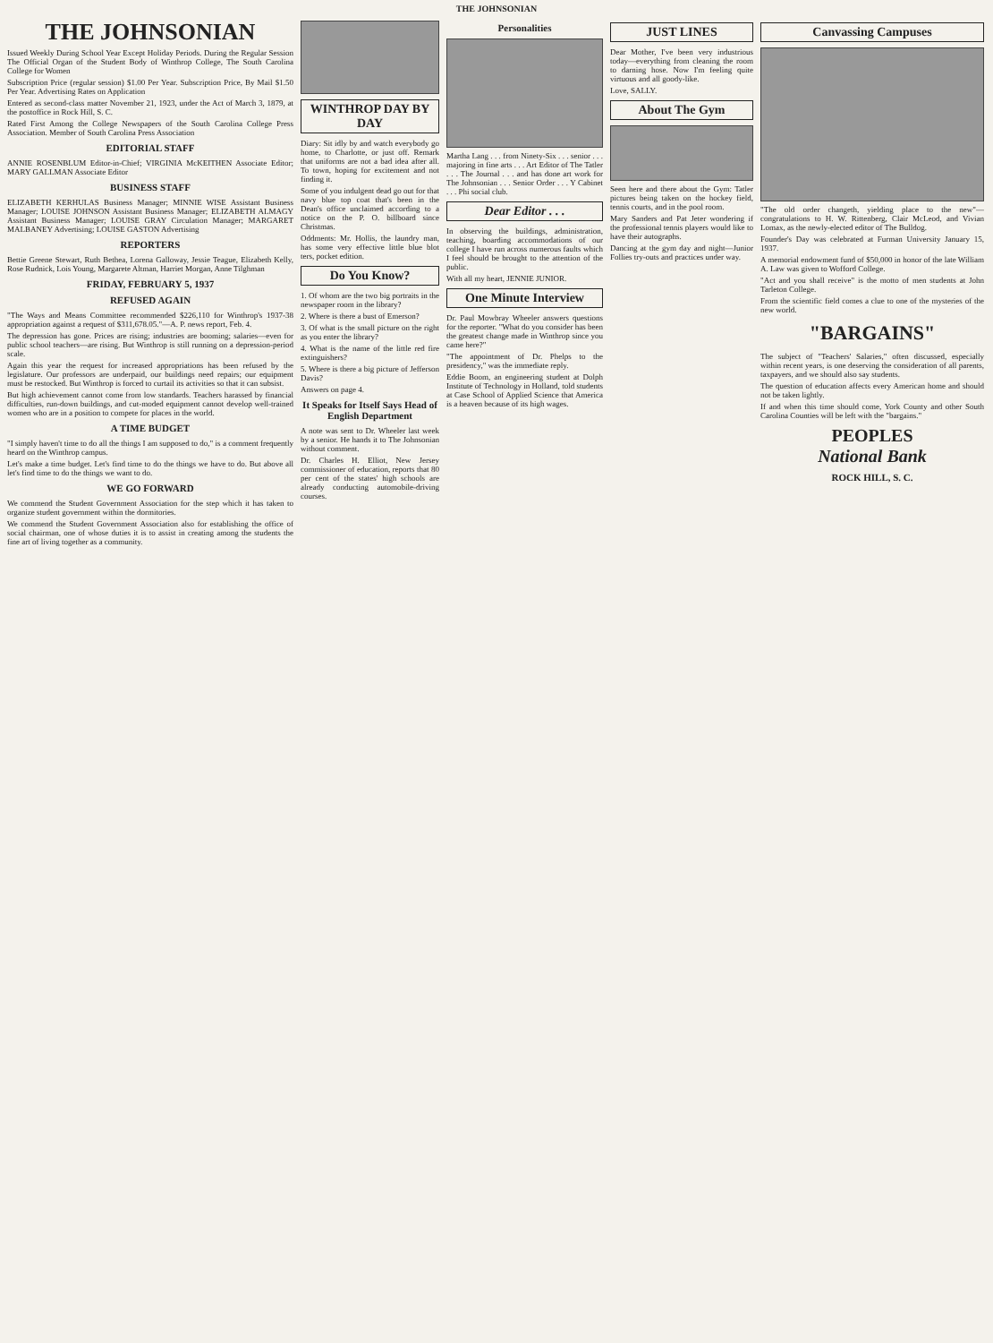THE JOHNSONIAN
THE JOHNSONIAN
Issued Weekly During School Year Except Holiday Periods. During the Regular Session The Official Organ of the Student Body of Winthrop College, The South Carolina College for Women
Subscription Price (regular session) $1.00 Per Year. Subscription Price, By Mail $1.50 Per Year. Advertising Rates on Application
Entered as second-class matter November 21, 1923, under the Act of March 3, 1879, at the postoffice in Rock Hill, S. C.
Rated First Among the College Newspapers of the South Carolina College Press Association. Member of South Carolina Press Association
EDITORIAL STAFF
ANNIE ROSENBLUM Editor-in-Chief; VIRGINIA McKEITHEN Associate Editor; MARY GALLMAN Associate Editor
BUSINESS STAFF
ELIZABETH KERHULAS Business Manager; MINNIE WISE Assistant Business Manager; LOUISE JOHNSON Assistant Business Manager; ELIZABETH ALMAGY Assistant Business Manager; LOUISE GRAY Circulation Manager; MARGARET MALBANEY Advertising; LOUISE GASTON Advertising
REPORTERS
Bettie Greene Stewart, Ruth Bethea, Lorena Galloway, Jessie Teague, Elizabeth Kelly, Rose Rudnick, Lois Young, Margarete Altman, Harriet Morgan, Anne Tilghman
FRIDAY, FEBRUARY 5, 1937
REFUSED AGAIN
"The Ways and Means Committee recommended $226,110 for Winthrop's 1937-38 appropriation against a request of $311,678.05."—A. P. news report, Feb. 4.
The depression has gone. Prices are rising; industries are booming; salaries—even for public school teachers—are rising. But Winthrop is still running on a depression-period scale.
Again this year the request for increased appropriations has been refused by the legislature. Our professors are underpaid, our buildings need repairs; our equipment must be restocked. But Winthrop is forced to curtail its activities so that it can subsist.
But high achievement cannot come from low standards. Teachers harassed by financial difficulties, run-down buildings, and cut-moded equipment cannot develop well-trained women who are in a position to compete for places in the world.
A TIME BUDGET
"I simply haven't time to do all the things I am supposed to do," is a comment frequently heard on the Winthrop campus.
Let's make a time budget. Let's find time to do the things we have to do. But above all let's find time to do the things we want to do.
WE GO FORWARD
We commend the Student Government Association for the step which it has taken to organize student government within the dormitories.
We commend the Student Government Association also for establishing the office of social chairman, one of whose duties it is to assist in creating among the students the fine art of living together as a community.
WINTHROP DAY BY DAY
Diary: Sit idly by and watch everybody go home, to Charlotte, or just off. Remark that uniforms are not a bad idea after all. To town, hoping for excitement and not finding it.
Some of you indulgent dead go out for that navy blue top coat that's been in the Dean's office unclaimed according to a notice on the P. O. billboard since Christmas.
Oddments: Mr. Hollis, the laundry man, has some very effective little blue blot ters, pocket edition.
Do You Know?
1. Of whom are the two big portraits in the newspaper room in the library?
2. Where is there a bust of Emerson?
3. Of what is the small picture on the right as you enter the library?
4. What is the name of the little red fire extinguishers?
5. Where is there a big picture of Jefferson Davis?
Answers on page 4.
It Speaks for Itself Says Head of English Department
A note was sent to Dr. Wheeler last week by a senior. He hands it to The Johnsonian without comment.
Dr. Charles H. Elliot, New Jersey commissioner of education, reports that 80 per cent of the states' high schools are already conducting automobile-driving courses.
Personalities
Martha Lang . . . from Ninety-Six . . . senior . . . majoring in fine arts . . . Art Editor of The Tatler . . . The Journal . . . and has done art work for The Johnsonian . . . Senior Order . . . Y Cabinet . . . Phi social club.
Dear Editor . . .
In observing the buildings, administration, teaching, boarding accommodations of our college I have run across numerous faults which I feel should be brought to the attention of the public.
With all my heart, JENNIE JUNIOR.
One Minute Interview
Dr. Paul Mowbray Wheeler answers questions for the reporter. "What do you consider has been the greatest change made in Winthrop since you came here?"
"The appointment of Dr. Phelps to the presidency," was the immediate reply.
Eddie Boom, an engineering student at Dolph Institute of Technology in Holland, told students at Case School of Applied Science that America is a heaven because of its high wages.
JUST LINES
Dear Mother, I've been very industrious today—everything from cleaning the room to darning hose. Now I'm feeling quite virtuous and all goody-like.
Love, SALLY.
About The Gym
Seen here and there about the Gym: Tatler pictures being taken on the hockey field, tennis courts, and in the pool room.
Mary Sanders and Pat Jeter wondering if the professional tennis players would like to have their autographs.
Dancing at the gym day and night—Junior Follies try-outs and practices under way.
Canvassing Campuses
"The old order changeth, yielding place to the new"—congratulations to H. W. Rittenberg, Clair McLeod, and Vivian Lomax, as the newly-elected editor of The Bulldog.
Founder's Day was celebrated at Furman University January 15, 1937.
A memorial endowment fund of $50,000 in honor of the late William A. Law was given to Wofford College.
"Act and you shall receive" is the motto of men students at John Tarleton College.
From the scientific field comes a clue to one of the mysteries of the new world.
"BARGAINS"
The subject of "Teachers' Salaries," often discussed, especially within recent years, is one deserving the consideration of all parents, taxpayers, and we should also say students.
The question of education affects every American home and should not be taken lightly.
If and when this time should come, York County and other South Carolina Counties will be left with the "bargains."
PEOPLES
National Bank
ROCK HILL, S. C.